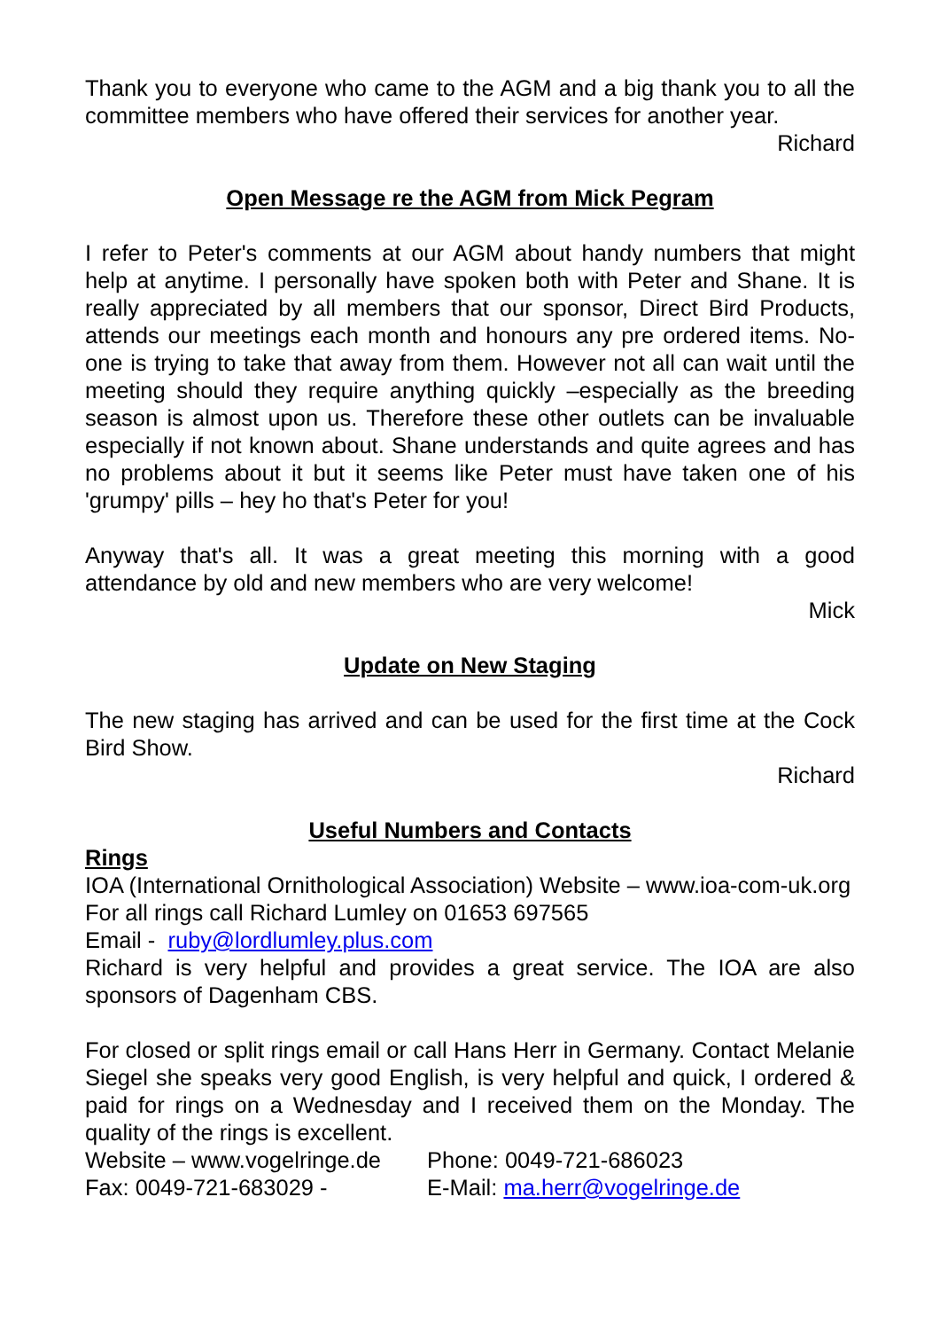Thank you to everyone who came to the AGM and a big thank you to all the committee members who have offered their services for another year.
Richard
Open Message re the AGM from Mick Pegram
I refer to Peter's comments at our AGM about handy numbers that might help at anytime. I personally have spoken both with Peter and Shane. It is really appreciated by all members that our sponsor, Direct Bird Products, attends our meetings each month and honours any pre ordered items. No-one is trying to take that away from them. However not all can wait until the meeting should they require anything quickly –especially as the breeding season is almost upon us. Therefore these other outlets can be invaluable especially if not known about. Shane understands and quite agrees and has no problems about it but it seems like Peter must have taken one of his 'grumpy' pills – hey ho that's Peter for you!
Anyway that's all. It was a great meeting this morning with a good attendance by old and new members who are very welcome!
Mick
Update on New Staging
The new staging has arrived and can be used for the first time at the Cock Bird Show.
Richard
Useful Numbers and Contacts
Rings
IOA (International Ornithological Association) Website – www.ioa-com-uk.org
For all rings call Richard Lumley on 01653 697565
Email - ruby@lordlumley.plus.com
Richard is very helpful and provides a great service. The IOA are also sponsors of Dagenham CBS.
For closed or split rings email or call Hans Herr in Germany. Contact Melanie Siegel she speaks very good English, is very helpful and quick, I ordered & paid for rings on a Wednesday and I received them on the Monday. The quality of the rings is excellent.
Website – www.vogelringe.de Phone: 0049-721-686023
Fax: 0049-721-683029 - E-Mail: ma.herr@vogelringe.de